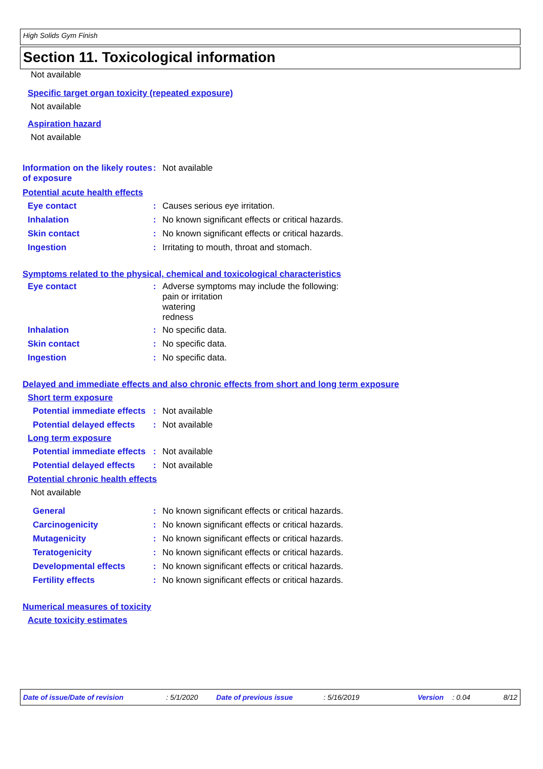High Solids Gym Finish
Section 11. Toxicological information
Not available
Specific target organ toxicity (repeated exposure)
Not available
Aspiration hazard
Not available
Information on the likely routes of exposure
: Not available
Potential acute health effects
Eye contact : Causes serious eye irritation.
Inhalation : No known significant effects or critical hazards.
Skin contact : No known significant effects or critical hazards.
Ingestion : Irritating to mouth, throat and stomach.
Symptoms related to the physical, chemical and toxicological characteristics
Eye contact : Adverse symptoms may include the following:
pain or irritation
watering
redness
Inhalation : No specific data.
Skin contact : No specific data.
Ingestion : No specific data.
Delayed and immediate effects and also chronic effects from short and long term exposure
Short term exposure
Potential immediate effects
: Not available
Potential delayed effects
: Not available
Long term exposure
Potential immediate effects
: Not available
Potential delayed effects
: Not available
Potential chronic health effects
Not available
General : No known significant effects or critical hazards.
Carcinogenicity : No known significant effects or critical hazards.
Mutagenicity : No known significant effects or critical hazards.
Teratogenicity : No known significant effects or critical hazards.
Developmental effects : No known significant effects or critical hazards.
Fertility effects : No known significant effects or critical hazards.
Numerical measures of toxicity
Acute toxicity estimates
Date of issue/Date of revision : 5/1/2020 Date of previous issue : 5/16/2019 Version : 0.04 8/12